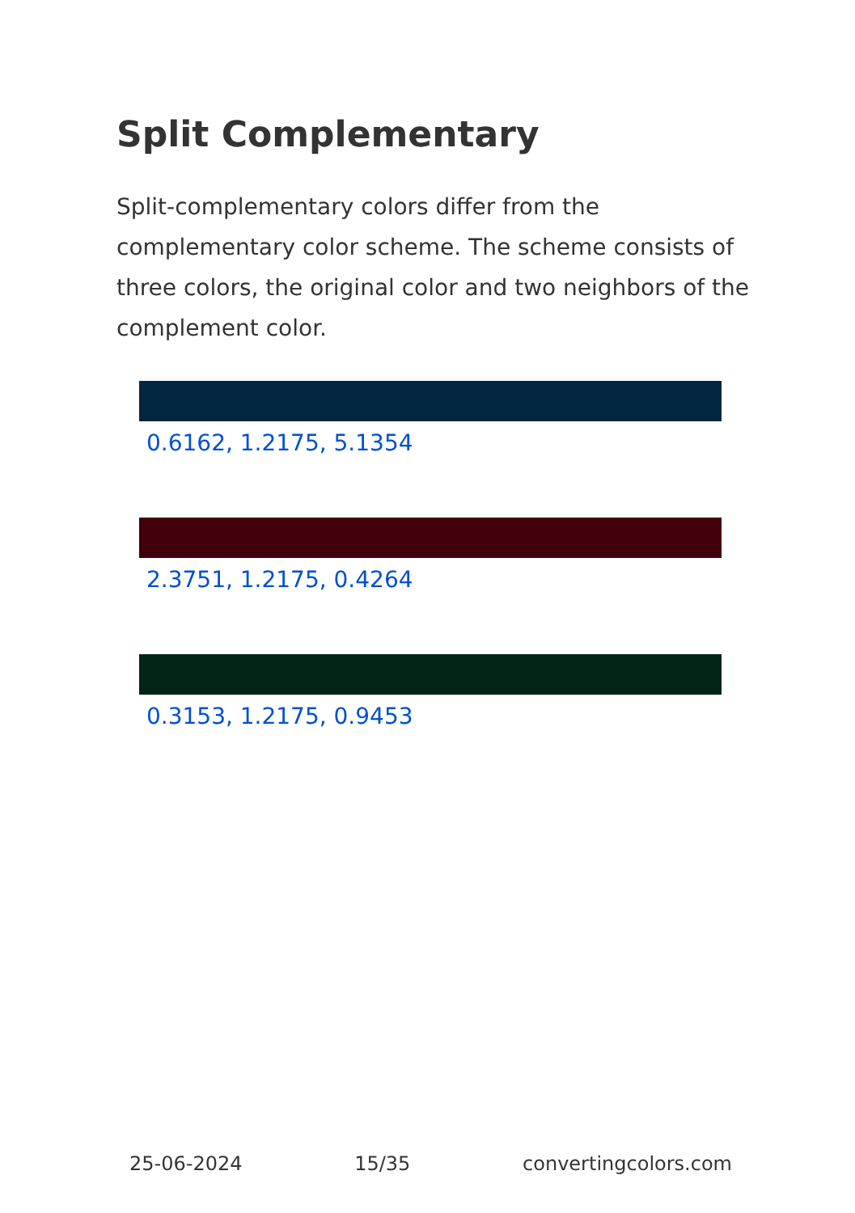Split Complementary
Split-complementary colors differ from the complementary color scheme. The scheme consists of three colors, the original color and two neighbors of the complement color.
0.6162, 1.2175, 5.1354
2.3751, 1.2175, 0.4264
0.3153, 1.2175, 0.9453
25-06-2024 15/35 convertingcolors.com